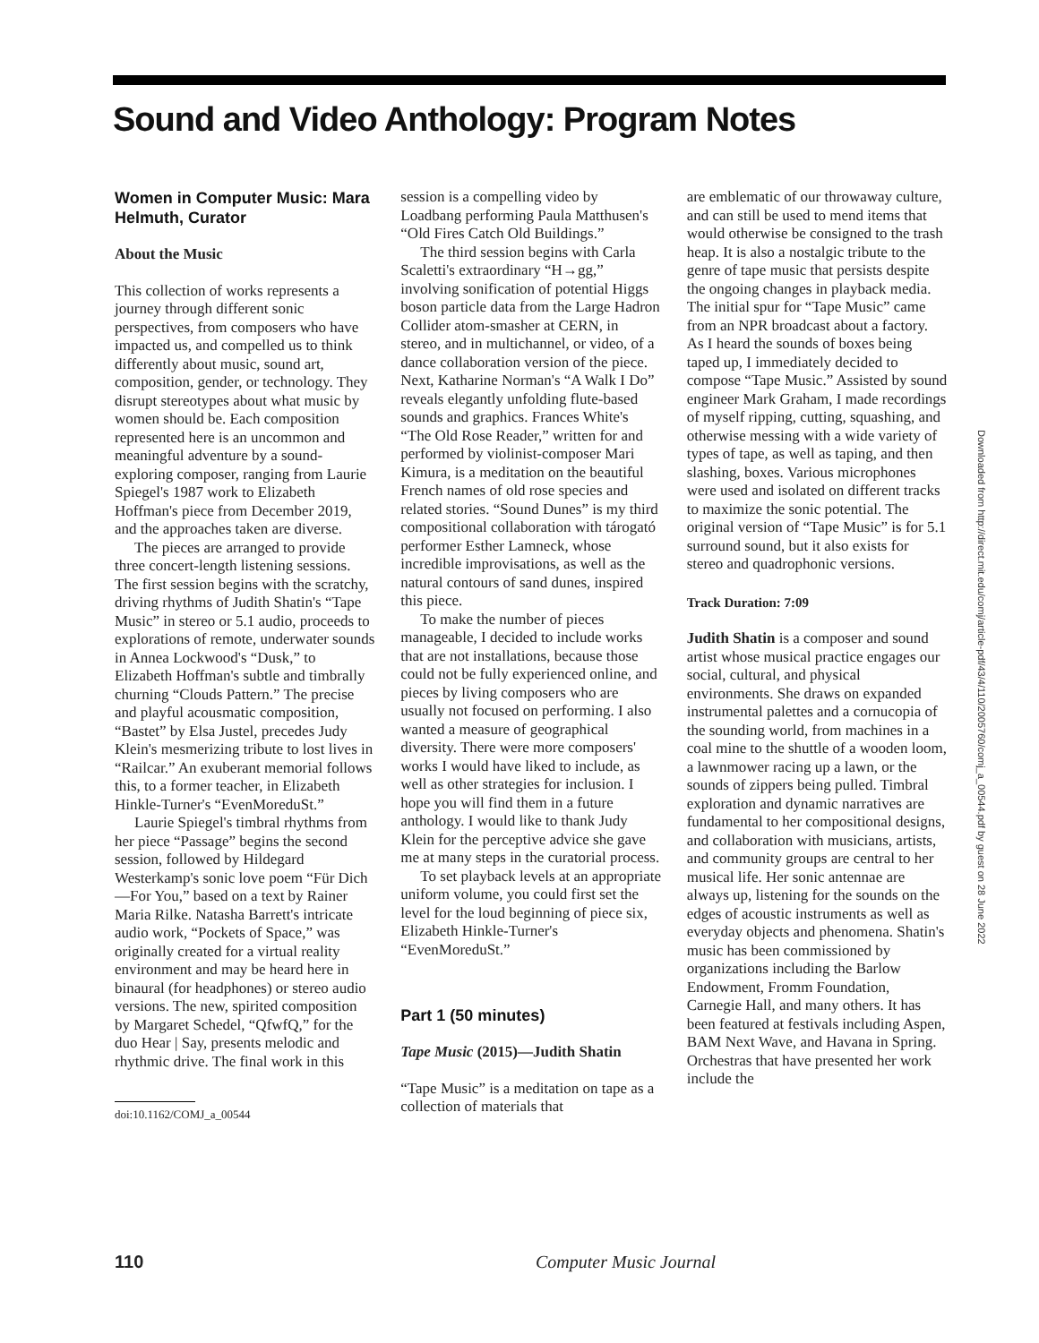Sound and Video Anthology: Program Notes
Women in Computer Music: Mara Helmuth, Curator
About the Music
This collection of works represents a journey through different sonic perspectives, from composers who have impacted us, and compelled us to think differently about music, sound art, composition, gender, or technology. They disrupt stereotypes about what music by women should be. Each composition represented here is an uncommon and meaningful adventure by a sound-exploring composer, ranging from Laurie Spiegel's 1987 work to Elizabeth Hoffman's piece from December 2019, and the approaches taken are diverse.
The pieces are arranged to provide three concert-length listening sessions. The first session begins with the scratchy, driving rhythms of Judith Shatin's “Tape Music” in stereo or 5.1 audio, proceeds to explorations of remote, underwater sounds in Annea Lockwood's “Dusk,” to Elizabeth Hoffman's subtle and timbrally churning “Clouds Pattern.” The precise and playful acousmatic composition, “Bastet” by Elsa Justel, precedes Judy Klein's mesmerizing tribute to lost lives in “Railcar.” An exuberant memorial follows this, to a former teacher, in Elizabeth Hinkle-Turner's “EvenMoreduSt.”
Laurie Spiegel's timbral rhythms from her piece “Passage” begins the second session, followed by Hildegard Westerkamp's sonic love poem “Für Dich—For You,” based on a text by Rainer Maria Rilke. Natasha Barrett's intricate audio work, “Pockets of Space,” was originally created for a virtual reality environment and may be heard here in binaural (for headphones) or stereo audio versions. The new, spirited composition by Margaret Schedel, “QfwfQ,” for the duo Hear | Say, presents melodic and rhythmic drive. The final work in this
doi:10.1162/COMJ_a_00544
session is a compelling video by Loadbang performing Paula Matthusen's “Old Fires Catch Old Buildings.”
The third session begins with Carla Scaletti's extraordinary “H→gg,” involving sonification of potential Higgs boson particle data from the Large Hadron Collider atom-smasher at CERN, in stereo, and in multichannel, or video, of a dance collaboration version of the piece. Next, Katharine Norman's “A Walk I Do” reveals elegantly unfolding flute-based sounds and graphics. Frances White's “The Old Rose Reader,” written for and performed by violinist-composer Mari Kimura, is a meditation on the beautiful French names of old rose species and related stories. “Sound Dunes” is my third compositional collaboration with tárogató performer Esther Lamneck, whose incredible improvisations, as well as the natural contours of sand dunes, inspired this piece.
To make the number of pieces manageable, I decided to include works that are not installations, because those could not be fully experienced online, and pieces by living composers who are usually not focused on performing. I also wanted a measure of geographical diversity. There were more composers' works I would have liked to include, as well as other strategies for inclusion. I hope you will find them in a future anthology. I would like to thank Judy Klein for the perceptive advice she gave me at many steps in the curatorial process.
To set playback levels at an appropriate uniform volume, you could first set the level for the loud beginning of piece six, Elizabeth Hinkle-Turner's “EvenMoreduSt.”
Part 1 (50 minutes)
Tape Music (2015)—Judith Shatin
“Tape Music” is a meditation on tape as a collection of materials that
are emblematic of our throwaway culture, and can still be used to mend items that would otherwise be consigned to the trash heap. It is also a nostalgic tribute to the genre of tape music that persists despite the ongoing changes in playback media. The initial spur for “Tape Music” came from an NPR broadcast about a factory. As I heard the sounds of boxes being taped up, I immediately decided to compose “Tape Music.” Assisted by sound engineer Mark Graham, I made recordings of myself ripping, cutting, squashing, and otherwise messing with a wide variety of types of tape, as well as taping, and then slashing, boxes. Various microphones were used and isolated on different tracks to maximize the sonic potential. The original version of “Tape Music” is for 5.1 surround sound, but it also exists for stereo and quadrophonic versions.
Track Duration: 7:09
Judith Shatin is a composer and sound artist whose musical practice engages our social, cultural, and physical environments. She draws on expanded instrumental palettes and a cornucopia of the sounding world, from machines in a coal mine to the shuttle of a wooden loom, a lawnmower racing up a lawn, or the sounds of zippers being pulled. Timbral exploration and dynamic narratives are fundamental to her compositional designs, and collaboration with musicians, artists, and community groups are central to her musical life. Her sonic antennae are always up, listening for the sounds on the edges of acoustic instruments as well as everyday objects and phenomena. Shatin's music has been commissioned by organizations including the Barlow Endowment, Fromm Foundation, Carnegie Hall, and many others. It has been featured at festivals including Aspen, BAM Next Wave, and Havana in Spring. Orchestras that have presented her work include the
Downloaded from http://direct.mit.edu/comj/article-pdf/43/4/110/2005760/comj_a_00544.pdf by guest on 28 June 2022
110 Computer Music Journal